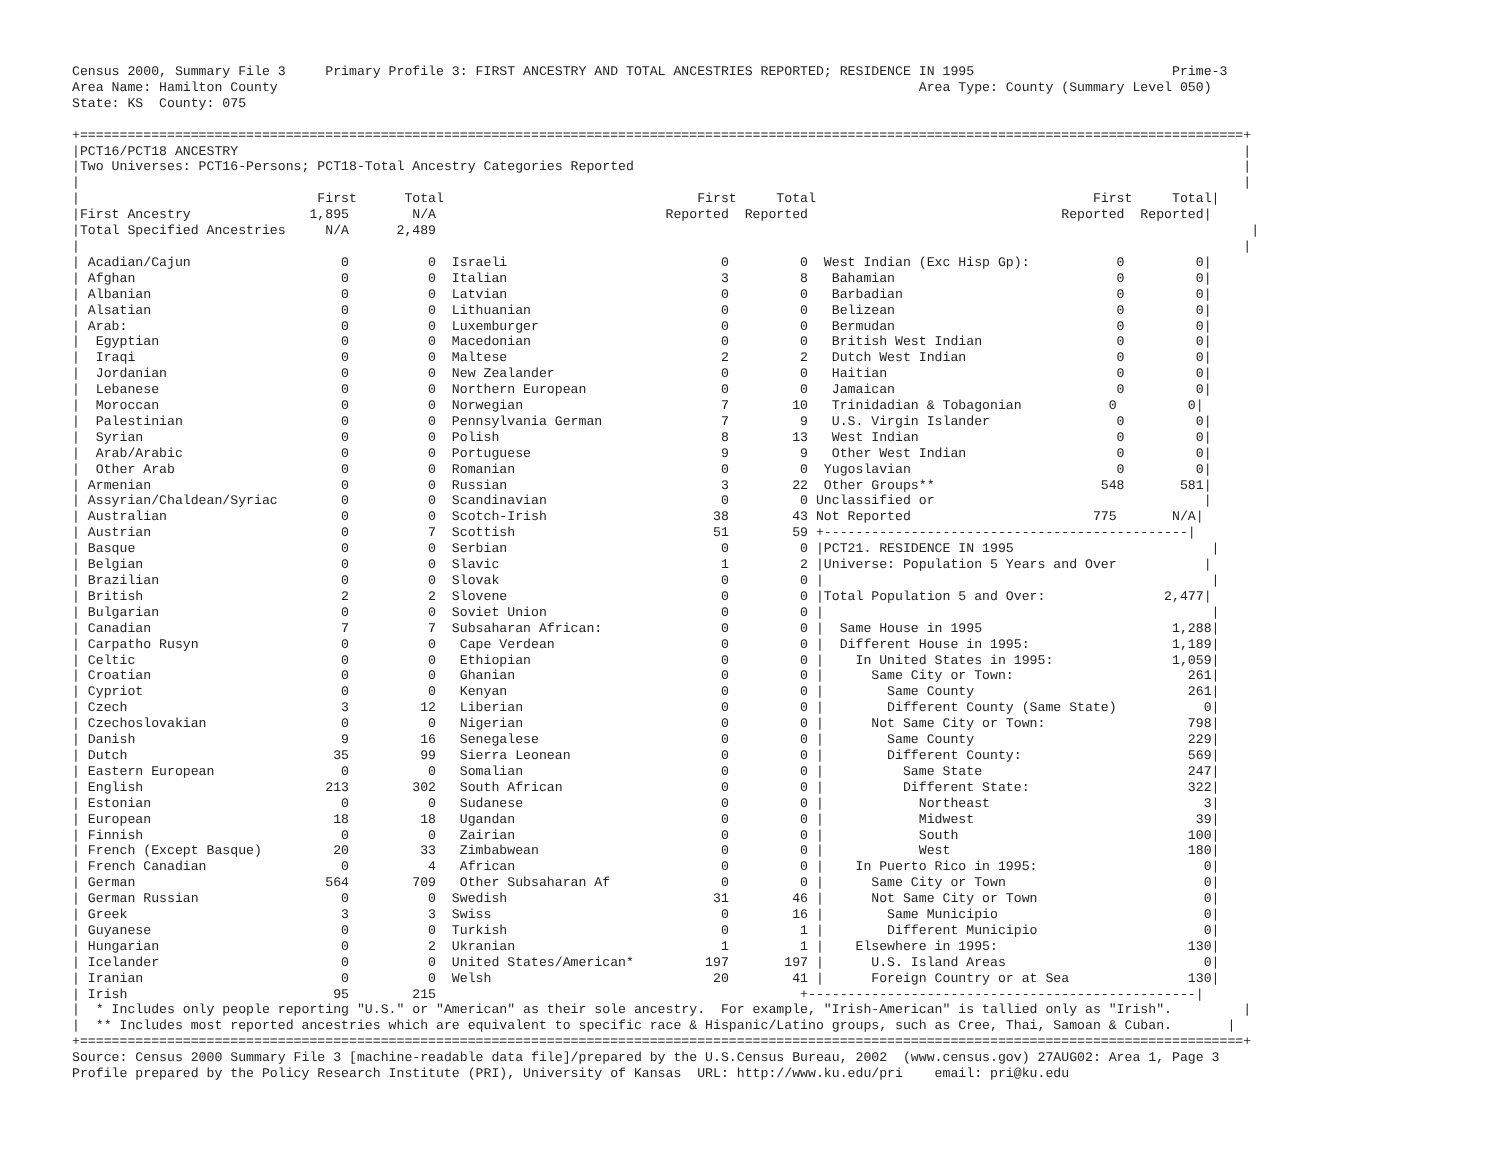Census 2000, Summary File 3     Primary Profile 3: FIRST ANCESTRY AND TOTAL ANCESTRIES REPORTED; RESIDENCE IN 1995                         Prime-3
Area Name: Hamilton County                                                                                 Area Type: County (Summary Level 050)
State: KS  County: 075

+===================================================================================================================================================+
|PCT16/PCT18 ANCESTRY                                                                                                                               |
|Two Universes: PCT16-Persons; PCT18-Total Ancestry Categories Reported                                                                             |
|                                                                                                                                                   |
|                              First      Total                                First     Total                                   First     Total|
|First Ancestry               1,895        N/A                             Reported  Reported                                Reported  Reported|
|Total Specified Ancestries     N/A      2,489                                                                                                       |
|                                                                                                                                                   |
| Acadian/Cajun                   0          0  Israeli                           0         0  West Indian (Exc Hisp Gp):           0         0|
| Afghan                          0          0  Italian                           3         8   Bahamian                            0         0|
| Albanian                        0          0  Latvian                           0         0   Barbadian                           0         0|
| Alsatian                        0          0  Lithuanian                        0         0   Belizean                            0         0|
| Arab:                           0          0  Luxemburger                       0         0   Bermudan                            0         0|
|  Egyptian                       0          0  Macedonian                        0         0   British West Indian                 0         0|
|  Iraqi                          0          0  Maltese                           2         2   Dutch West Indian                   0         0|
|  Jordanian                      0          0  New Zealander                     0         0   Haitian                             0         0|
|  Lebanese                       0          0  Northern European                 0         0   Jamaican                            0         0|
|  Moroccan                       0          0  Norwegian                         7        10   Trinidadian & Tobagonian           0         0|
|  Palestinian                    0          0  Pennsylvania German               7         9   U.S. Virgin Islander                0         0|
|  Syrian                         0          0  Polish                            8        13   West Indian                         0         0|
|  Arab/Arabic                    0          0  Portuguese                        9         9   Other West Indian                   0         0|
|  Other Arab                     0          0  Romanian                          0         0  Yugoslavian                          0         0|
| Armenian                        0          0  Russian                           3        22  Other Groups**                     548       581|
| Assyrian/Chaldean/Syriac        0          0  Scandinavian                      0         0 Unclassified or                                  |
| Australian                      0          0  Scotch-Irish                     38        43 Not Reported                       775       N/A|
| Austrian                        0          7  Scottish                         51        59 +----------------------------------------------|
| Basque                          0          0  Serbian                           0         0 |PCT21. RESIDENCE IN 1995                         |
| Belgian                         0          0  Slavic                            1         2 |Universe: Population 5 Years and Over           |
| Brazilian                       0          0  Slovak                            0         0 |                                                 |
| British                         2          2  Slovene                           0         0 |Total Population 5 and Over:               2,477|
| Bulgarian                       0          0  Soviet Union                      0         0 |                                                 |
| Canadian                        7          7  Subsaharan African:               0         0 |  Same House in 1995                        1,288|
| Carpatho Rusyn                  0          0   Cape Verdean                     0         0 |  Different House in 1995:                  1,189|
| Celtic                          0          0   Ethiopian                        0         0 |    In United States in 1995:               1,059|
| Croatian                        0          0   Ghanian                          0         0 |      Same City or Town:                      261|
| Cypriot                         0          0   Kenyan                           0         0 |        Same County                           261|
| Czech                           3         12   Liberian                         0         0 |        Different County (Same State)           0|
| Czechoslovakian                 0          0   Nigerian                         0         0 |      Not Same City or Town:                  798|
| Danish                          9         16   Senegalese                       0         0 |        Same County                           229|
| Dutch                          35         99   Sierra Leonean                   0         0 |        Different County:                     569|
| Eastern European                0          0   Somalian                         0         0 |          Same State                          247|
| English                       213        302   South African                    0         0 |          Different State:                    322|
| Estonian                        0          0   Sudanese                         0         0 |            Northeast                           3|
| European                       18         18   Ugandan                          0         0 |            Midwest                            39|
| Finnish                         0          0   Zairian                          0         0 |            South                             100|
| French (Except Basque)         20         33   Zimbabwean                       0         0 |            West                              180|
| French Canadian                 0          4   African                          0         0 |    In Puerto Rico in 1995:                     0|
| German                        564        709   Other Subsaharan Af              0         0 |      Same City or Town                         0|
| German Russian                  0          0  Swedish                          31        46 |      Not Same City or Town                     0|
| Greek                           3          3  Swiss                             0        16 |        Same Municipio                          0|
| Guyanese                        0          0  Turkish                           0         1 |        Different Municipio                     0|
| Hungarian                       0          2  Ukranian                          1         1 |    Elsewhere in 1995:                        130|
| Icelander                       0          0  United States/American*         197       197 |      U.S. Island Areas                         0|
| Iranian                         0          0  Welsh                            20        41 |      Foreign Country or at Sea               130|
| Irish                          95        215                                              +-------------------------------------------------|
|  * Includes only people reporting "U.S." or "American" as their sole ancestry.  For example, "Irish-American" is tallied only as "Irish".         |
|  ** Includes most reported ancestries which are equivalent to specific race & Hispanic/Latino groups, such as Cree, Thai, Samoan & Cuban.       |
+===================================================================================================================================================+
Source: Census 2000 Summary File 3 [machine-readable data file]/prepared by the U.S.Census Bureau, 2002  (www.census.gov) 27AUG02: Area 1, Page 3
Profile prepared by the Policy Research Institute (PRI), University of Kansas  URL: http://www.ku.edu/pri    email: pri@ku.edu